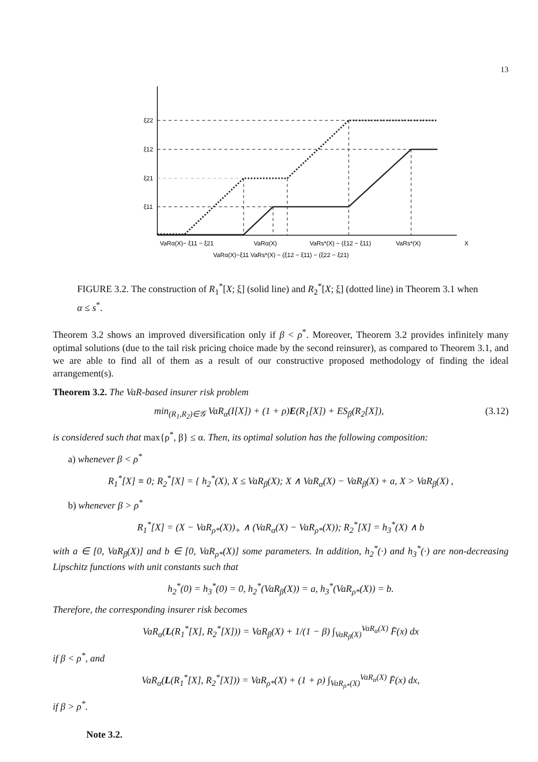13
ξ22
ξ12
ξ21
ξ11
VaRα(X)− ξ11 − ξ21
VaRα(X)
VaRs*(X) − (ξ12 − ξ11)
VaRs*(X)
X
VaRα(X)−ξ11 VaRs*(X) − (ξ12 − ξ11) − (ξ22 − ξ21)
FIGURE 3.2. The construction of R<sub>1</sub><sup>*</sup>[X; ξ] (solid line) and R<sub>2</sub><sup>*</sup>[X; ξ] (dotted line) in Theorem 3.1 when α ≤ s<sup>*</sup>.
Theorem 3.2 shows an improved diversification only if β < ρ<sup>*</sup>. Moreover, Theorem 3.2 provides infinitely many optimal solutions (due to the tail risk pricing choice made by the second reinsurer), as compared to Theorem 3.1, and we are able to find all of them as a result of our constructive proposed methodology of finding the ideal arrangement(s).
Theorem 3.2. The VaR-based insurer risk problem
min<sub>(R<sub>1</sub>,R<sub>2</sub>)∈𝒢</sub> VaR<sub>α</sub>(I[X]) + (1 + ρ)E(R<sub>1</sub>[X]) + ES<sub>β</sub>(R<sub>2</sub>[X]), (3.12)
is considered such that max{ρ<sup>*</sup>, β} ≤ α. Then, its optimal solution has the following composition:
a) whenever β < ρ<sup>*</sup>
R<sub>1</sub><sup>*</sup>[X] ≡ 0; R<sub>2</sub><sup>*</sup>[X] = { h<sub>2</sub><sup>*</sup>(X), X ≤ VaR<sub>β</sub>(X); X ∧ VaR<sub>α</sub>(X) − VaR<sub>β</sub>(X) + a, X > VaR<sub>β</sub>(X) ,
b) whenever β > ρ<sup>*</sup>
R<sub>1</sub><sup>*</sup>[X] = (X − VaR<sub>ρ*</sub>(X))<sub>+</sub> ∧ (VaR<sub>α</sub>(X) − VaR<sub>ρ*</sub>(X)); R<sub>2</sub><sup>*</sup>[X] = h<sub>3</sub><sup>*</sup>(X) ∧ b
with a ∈ [0, VaR<sub>β</sub>(X)] and b ∈ [0, VaR<sub>ρ*</sub>(X)] some parameters. In addition, h<sub>2</sub><sup>*</sup>(·) and h<sub>3</sub><sup>*</sup>(·) are non-decreasing Lipschitz functions with unit constants such that
h<sub>2</sub><sup>*</sup>(0) = h<sub>3</sub><sup>*</sup>(0) = 0, h<sub>2</sub><sup>*</sup>(VaR<sub>β</sub>(X)) = a, h<sub>3</sub><sup>*</sup>(VaR<sub>ρ*</sub>(X)) = b.
Therefore, the corresponding insurer risk becomes
VaR<sub>α</sub>(L(R<sub>1</sub><sup>*</sup>[X], R<sub>2</sub><sup>*</sup>[X])) = VaR<sub>β</sub>(X) + 1/(1 − β) ∫<sub>VaR<sub>β</sub>(X)</sub><sup>VaR<sub>α</sub>(X)</sup> F̄(x) dx
if β < ρ<sup>*</sup>, and
VaR<sub>α</sub>(L(R<sub>1</sub><sup>*</sup>[X], R<sub>2</sub><sup>*</sup>[X])) = VaR<sub>ρ*</sub>(X) + (1 + ρ) ∫<sub>VaR<sub>ρ*</sub>(X)</sub><sup>VaR<sub>α</sub>(X)</sup> F̄(x) dx,
if β > ρ<sup>*</sup>.
Note 3.2.